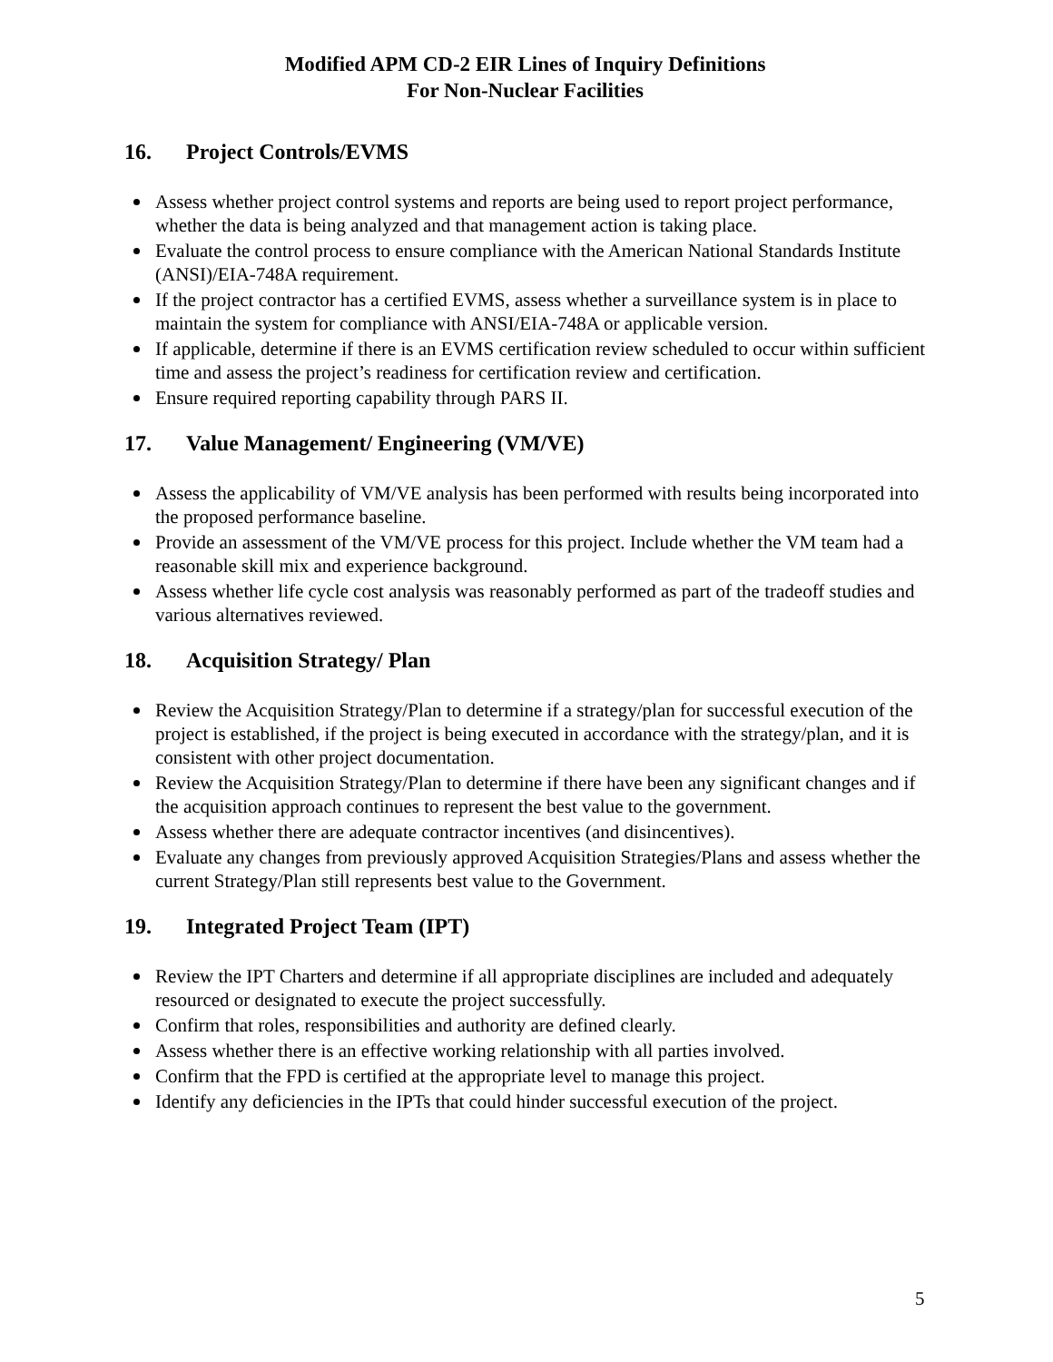Modified APM CD-2 EIR Lines of Inquiry Definitions
For Non-Nuclear Facilities
16. Project Controls/EVMS
Assess whether project control systems and reports are being used to report project performance, whether the data is being analyzed and that management action is taking place.
Evaluate the control process to ensure compliance with the American National Standards Institute (ANSI)/EIA-748A requirement.
If the project contractor has a certified EVMS, assess whether a surveillance system is in place to maintain the system for compliance with ANSI/EIA-748A or applicable version.
If applicable, determine if there is an EVMS certification review scheduled to occur within sufficient time and assess the project’s readiness for certification review and certification.
Ensure required reporting capability through PARS II.
17. Value Management/ Engineering (VM/VE)
Assess the applicability of VM/VE analysis has been performed with results being incorporated into the proposed performance baseline.
Provide an assessment of the VM/VE process for this project. Include whether the VM team had a reasonable skill mix and experience background.
Assess whether life cycle cost analysis was reasonably performed as part of the tradeoff studies and various alternatives reviewed.
18. Acquisition Strategy/ Plan
Review the Acquisition Strategy/Plan to determine if a strategy/plan for successful execution of the project is established, if the project is being executed in accordance with the strategy/plan, and it is consistent with other project documentation.
Review the Acquisition Strategy/Plan to determine if there have been any significant changes and if the acquisition approach continues to represent the best value to the government.
Assess whether there are adequate contractor incentives (and disincentives).
Evaluate any changes from previously approved Acquisition Strategies/Plans and assess whether the current Strategy/Plan still represents best value to the Government.
19. Integrated Project Team (IPT)
Review the IPT Charters and determine if all appropriate disciplines are included and adequately resourced or designated to execute the project successfully.
Confirm that roles, responsibilities and authority are defined clearly.
Assess whether there is an effective working relationship with all parties involved.
Confirm that the FPD is certified at the appropriate level to manage this project.
Identify any deficiencies in the IPTs that could hinder successful execution of the project.
5